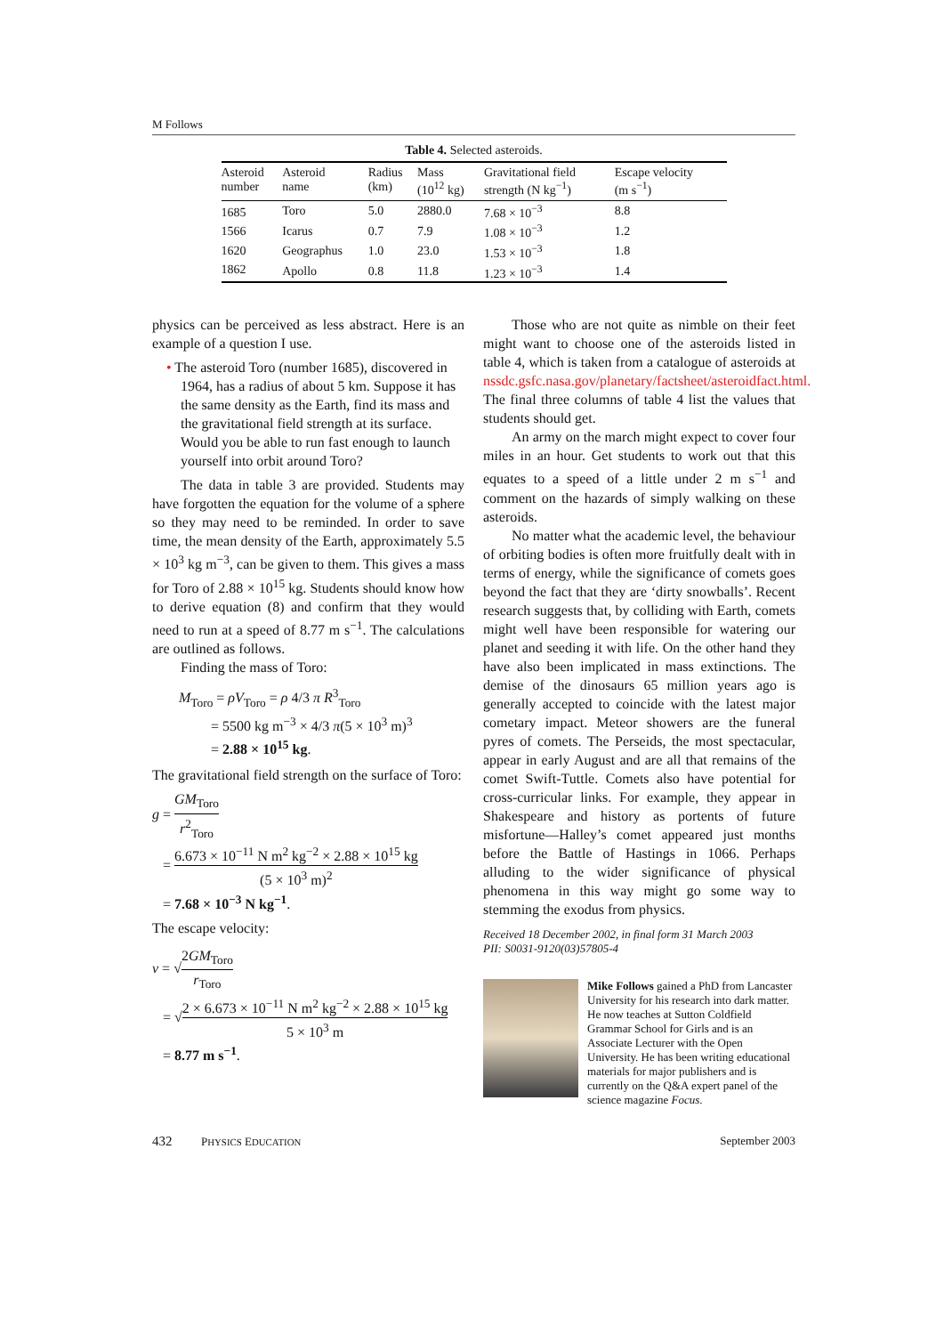M Follows
Table 4. Selected asteroids.
| Asteroid number | Asteroid name | Radius (km) | Mass (10<sup>12</sup> kg) | Gravitational field strength (N kg<sup>−1</sup>) | Escape velocity (m s<sup>−1</sup>) |
| --- | --- | --- | --- | --- | --- |
| 1685 | Toro | 5.0 | 2880.0 | 7.68 × 10<sup>−3</sup> | 8.8 |
| 1566 | Icarus | 0.7 | 7.9 | 1.08 × 10<sup>−3</sup> | 1.2 |
| 1620 | Geographus | 1.0 | 23.0 | 1.53 × 10<sup>−3</sup> | 1.8 |
| 1862 | Apollo | 0.8 | 11.8 | 1.23 × 10<sup>−3</sup> | 1.4 |
physics can be perceived as less abstract. Here is an example of a question I use.
• The asteroid Toro (number 1685), discovered in 1964, has a radius of about 5 km. Suppose it has the same density as the Earth, find its mass and the gravitational field strength at its surface. Would you be able to run fast enough to launch yourself into orbit around Toro?
The data in table 3 are provided. Students may have forgotten the equation for the volume of a sphere so they may need to be reminded. In order to save time, the mean density of the Earth, approximately 5.5 × 10<sup>3</sup> kg m<sup>−3</sup>, can be given to them. This gives a mass for Toro of 2.88 × 10<sup>15</sup> kg. Students should know how to derive equation (8) and confirm that they would need to run at a speed of 8.77 m s<sup>−1</sup>. The calculations are outlined as follows.
Finding the mass of Toro:
M<sub>Toro</sub> = ρV<sub>Toro</sub> = ρ 4/3 π R<sup>3</sup><sub>Toro</sub>
= 5500 kg m<sup>−3</sup> × 4/3 π(5 × 10<sup>3</sup> m)<sup>3</sup>
= 2.88 × 10<sup>15</sup> kg.
The gravitational field strength on the surface of Toro:
g = GM<sub>Toro</sub> r<sup>2</sup><sub>Toro</sub>
= 6.673 × 10<sup>−11</sup> N m<sup>2</sup> kg<sup>−2</sup> × 2.88 × 10<sup>15</sup> kg (5 × 10<sup>3</sup> m)<sup>2</sup>
= 7.68 × 10<sup>−3</sup> N kg<sup>−1</sup>.
The escape velocity:
v = √2GM<sub>Toro</sub> r<sub>Toro</sub>
= √2 × 6.673 × 10<sup>−11</sup> N m<sup>2</sup> kg<sup>−2</sup> × 2.88 × 10<sup>15</sup> kg 5 × 10<sup>3</sup> m
= 8.77 m s<sup>−1</sup>.
Those who are not quite as nimble on their feet might want to choose one of the asteroids listed in table 4, which is taken from a catalogue of asteroids at nssdc.gsfc.nasa.gov/planetary/factsheet/asteroidfact.html. The final three columns of table 4 list the values that students should get.
An army on the march might expect to cover four miles in an hour. Get students to work out that this equates to a speed of a little under 2 m s<sup>−1</sup> and comment on the hazards of simply walking on these asteroids.
No matter what the academic level, the behaviour of orbiting bodies is often more fruitfully dealt with in terms of energy, while the significance of comets goes beyond the fact that they are ‘dirty snowballs’. Recent research suggests that, by colliding with Earth, comets might well have been responsible for watering our planet and seeding it with life. On the other hand they have also been implicated in mass extinctions. The demise of the dinosaurs 65 million years ago is generally accepted to coincide with the latest major cometary impact. Meteor showers are the funeral pyres of comets. The Perseids, the most spectacular, appear in early August and are all that remains of the comet Swift-Tuttle. Comets also have potential for cross-curricular links. For example, they appear in Shakespeare and history as portents of future misfortune—Halley’s comet appeared just months before the Battle of Hastings in 1066. Perhaps alluding to the wider significance of physical phenomena in this way might go some way to stemming the exodus from physics.
Received 18 December 2002, in final form 31 March 2003
PII: S0031-9120(03)57805-4
Mike Follows gained a PhD from Lancaster University for his research into dark matter. He now teaches at Sutton Coldfield Grammar School for Girls and is an Associate Lecturer with the Open University. He has been writing educational materials for major publishers and is currently on the Q&A expert panel of the science magazine Focus.
432 PHYSICS EDUCATION September 2003